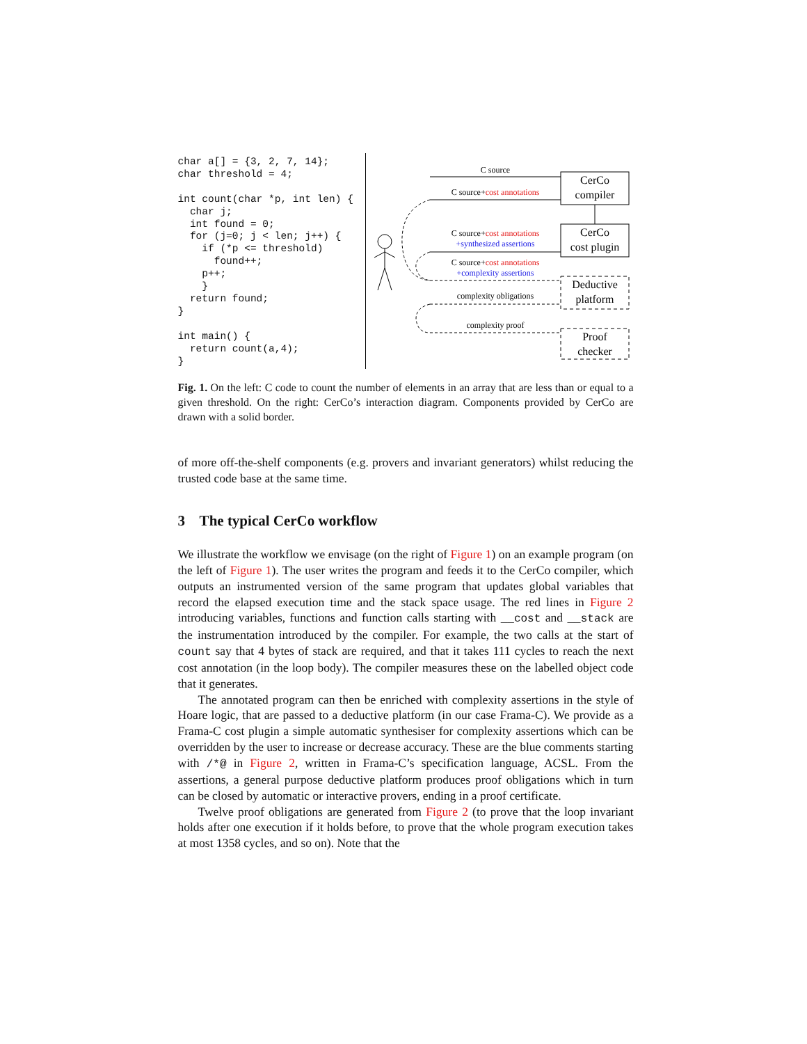char a[] = {3, 2, 7, 14};
char threshold = 4;

int count(char *p, int len) {
  char j;
  int found = 0;
  for (j=0; j < len; j++) {
    if (*p <= threshold)
      found++;
    p++;
    }
  return found;
}

int main() {
  return count(a,4);
}
CerCo
compiler
CerCo
cost plugin
Deductive
platform
Proof
checker
C source
C source+cost annotations
C source+cost annotations
+synthesized assertions
C source+cost annotations
+complexity assertions
complexity obligations
complexity proof
Fig. 1. On the left: C code to count the number of elements in an array that are less than or equal to a given threshold. On the right: CerCo’s interaction diagram. Components provided by CerCo are drawn with a solid border.
of more off-the-shelf components (e.g. provers and invariant generators) whilst reducing the trusted code base at the same time.
3 The typical CerCo workflow
We illustrate the workflow we envisage (on the right of Figure 1) on an example program (on the left of Figure 1). The user writes the program and feeds it to the CerCo compiler, which outputs an instrumented version of the same program that updates global variables that record the elapsed execution time and the stack space usage. The red lines in Figure 2 introducing variables, functions and function calls starting with __cost and __stack are the instrumentation introduced by the compiler. For example, the two calls at the start of count say that 4 bytes of stack are required, and that it takes 111 cycles to reach the next cost annotation (in the loop body). The compiler measures these on the labelled object code that it generates.
The annotated program can then be enriched with complexity assertions in the style of Hoare logic, that are passed to a deductive platform (in our case Frama-C). We provide as a Frama-C cost plugin a simple automatic synthesiser for complexity assertions which can be overridden by the user to increase or decrease accuracy. These are the blue comments starting with /*@ in Figure 2, written in Frama-C’s specification language, ACSL. From the assertions, a general purpose deductive platform produces proof obligations which in turn can be closed by automatic or interactive provers, ending in a proof certificate.
Twelve proof obligations are generated from Figure 2 (to prove that the loop invariant holds after one execution if it holds before, to prove that the whole program execution takes at most 1358 cycles, and so on). Note that the